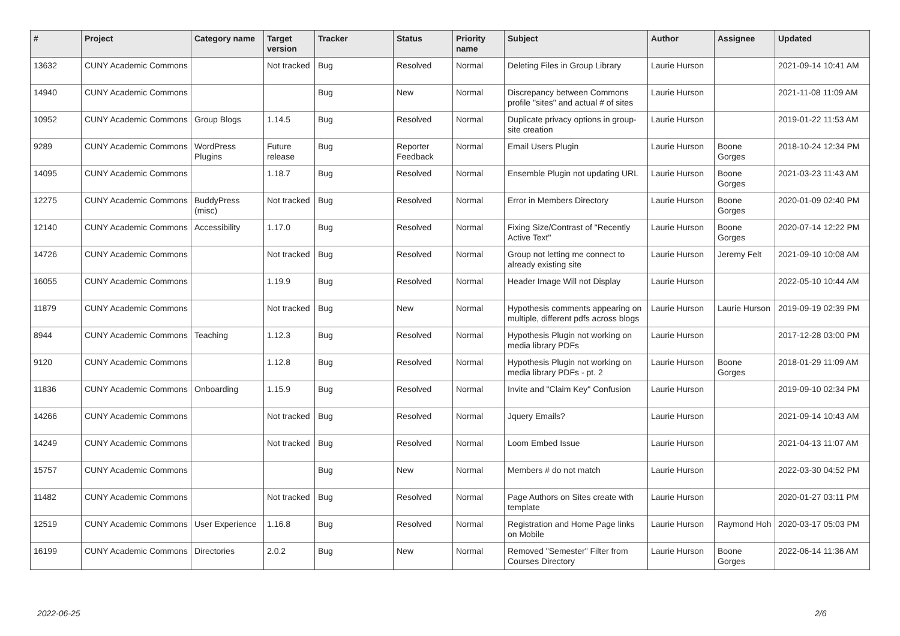| # | Project | Category name | Target version | Tracker | Status | Priority name | Subject | Author | Assignee | Updated |
| --- | --- | --- | --- | --- | --- | --- | --- | --- | --- | --- |
| 13632 | CUNY Academic Commons | | Not tracked | Bug | Resolved | Normal | Deleting Files in Group Library | Laurie Hurson | | 2021-09-14 10:41 AM |
| 14940 | CUNY Academic Commons | | | Bug | New | Normal | Discrepancy between Commons profile "sites" and actual # of sites | Laurie Hurson | | 2021-11-08 11:09 AM |
| 10952 | CUNY Academic Commons | Group Blogs | 1.14.5 | Bug | Resolved | Normal | Duplicate privacy options in group-site creation | Laurie Hurson | | 2019-01-22 11:53 AM |
| 9289 | CUNY Academic Commons | WordPress Plugins | Future release | Bug | Reporter Feedback | Normal | Email Users Plugin | Laurie Hurson | Boone Gorges | 2018-10-24 12:34 PM |
| 14095 | CUNY Academic Commons | | 1.18.7 | Bug | Resolved | Normal | Ensemble Plugin not updating URL | Laurie Hurson | Boone Gorges | 2021-03-23 11:43 AM |
| 12275 | CUNY Academic Commons | BuddyPress (misc) | Not tracked | Bug | Resolved | Normal | Error in Members Directory | Laurie Hurson | Boone Gorges | 2020-01-09 02:40 PM |
| 12140 | CUNY Academic Commons | Accessibility | 1.17.0 | Bug | Resolved | Normal | Fixing Size/Contrast of "Recently Active Text" | Laurie Hurson | Boone Gorges | 2020-07-14 12:22 PM |
| 14726 | CUNY Academic Commons | | Not tracked | Bug | Resolved | Normal | Group not letting me connect to already existing site | Laurie Hurson | Jeremy Felt | 2021-09-10 10:08 AM |
| 16055 | CUNY Academic Commons | | 1.19.9 | Bug | Resolved | Normal | Header Image Will not Display | Laurie Hurson | | 2022-05-10 10:44 AM |
| 11879 | CUNY Academic Commons | | Not tracked | Bug | New | Normal | Hypothesis comments appearing on multiple, different pdfs across blogs | Laurie Hurson | Laurie Hurson | 2019-09-19 02:39 PM |
| 8944 | CUNY Academic Commons | Teaching | 1.12.3 | Bug | Resolved | Normal | Hypothesis Plugin not working on media library PDFs | Laurie Hurson | | 2017-12-28 03:00 PM |
| 9120 | CUNY Academic Commons | | 1.12.8 | Bug | Resolved | Normal | Hypothesis Plugin not working on media library PDFs - pt. 2 | Laurie Hurson | Boone Gorges | 2018-01-29 11:09 AM |
| 11836 | CUNY Academic Commons | Onboarding | 1.15.9 | Bug | Resolved | Normal | Invite and "Claim Key" Confusion | Laurie Hurson | | 2019-09-10 02:34 PM |
| 14266 | CUNY Academic Commons | | Not tracked | Bug | Resolved | Normal | Jquery Emails? | Laurie Hurson | | 2021-09-14 10:43 AM |
| 14249 | CUNY Academic Commons | | Not tracked | Bug | Resolved | Normal | Loom Embed Issue | Laurie Hurson | | 2021-04-13 11:07 AM |
| 15757 | CUNY Academic Commons | | | Bug | New | Normal | Members # do not match | Laurie Hurson | | 2022-03-30 04:52 PM |
| 11482 | CUNY Academic Commons | | Not tracked | Bug | Resolved | Normal | Page Authors on Sites create with template | Laurie Hurson | | 2020-01-27 03:11 PM |
| 12519 | CUNY Academic Commons | User Experience | 1.16.8 | Bug | Resolved | Normal | Registration and Home Page links on Mobile | Laurie Hurson | Raymond Hoh | 2020-03-17 05:03 PM |
| 16199 | CUNY Academic Commons | Directories | 2.0.2 | Bug | New | Normal | Removed "Semester" Filter from Courses Directory | Laurie Hurson | Boone Gorges | 2022-06-14 11:36 AM |
2022-06-25 2/6